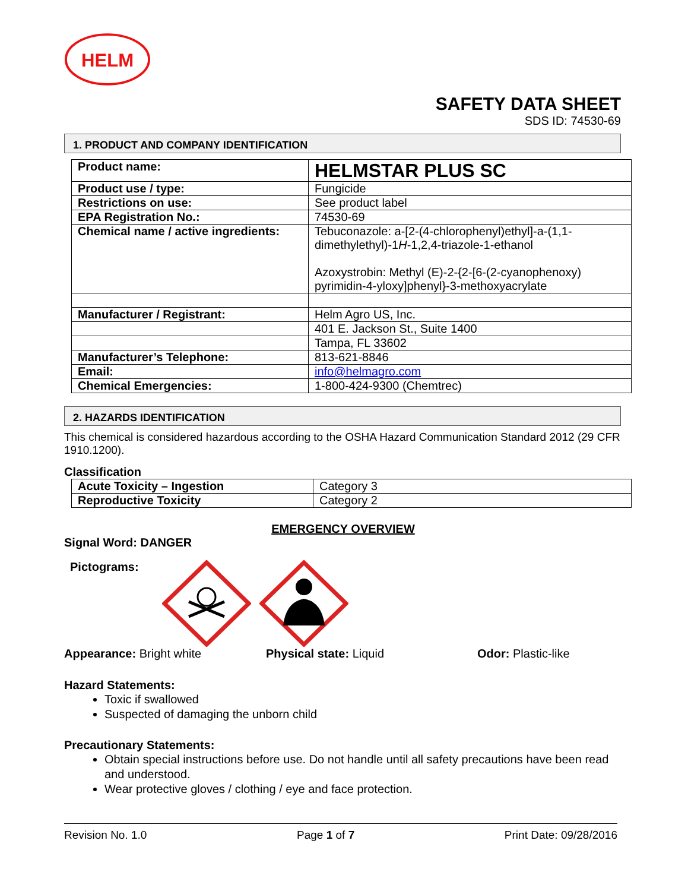HELM
SAFETY DATA SHEET
SDS ID: 74530-69
1. PRODUCT AND COMPANY IDENTIFICATION
| Product name: | HELMSTAR PLUS SC |
| Product use / type: | Fungicide |
| Restrictions on use: | See product label |
| EPA Registration No.: | 74530-69 |
| Chemical name / active ingredients: | Tebuconazole: a-[2-(4-chlorophenyl)ethyl]-a-(1,1-dimethylethyl)-1 H -1,2,4-triazole-1-ethanol Azoxystrobin: Methyl (E)-2-{2-[6-(2-cyanophenoxy) pyrimidin-4-yloxy]phenyl}-3-methoxyacrylate |
| Manufacturer / Registrant: | Helm Agro US, Inc. |
| | 401 E. Jackson St., Suite 1400 |
| | Tampa, FL 33602 |
| Manufacturer’s Telephone: | 813-621-8846 |
| Email: | info@helmagro.com |
| Chemical Emergencies: | 1-800-424-9300 (Chemtrec) |
2. HAZARDS IDENTIFICATION
This chemical is considered hazardous according to the OSHA Hazard Communication Standard 2012 (29 CFR 1910.1200).
Classification
| Acute Toxicity – Ingestion | Category 3 |
| Reproductive Toxicity | Category 2 |
EMERGENCY OVERVIEW
Signal Word: DANGER
Pictograms:
Appearance: Bright white Physical state: Liquid Odor: Plastic-like
Hazard Statements:
Toxic if swallowed
Suspected of damaging the unborn child
Precautionary Statements:
Obtain special instructions before use. Do not handle until all safety precautions have been read and understood.
Wear protective gloves / clothing / eye and face protection.
Revision No. 1.0 Page 1 of 7 Print Date: 09/28/2016